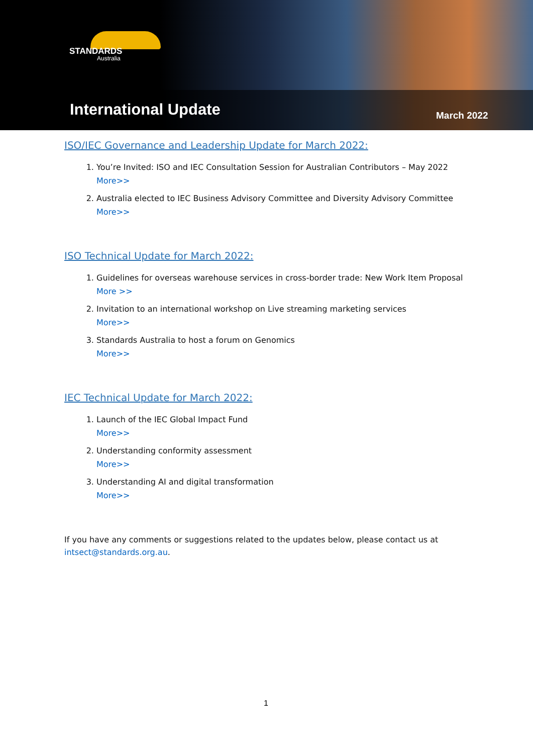STANDARDS
Australia
International Update March 2022
ISO/IEC Governance and Leadership Update for March 2022:
1. You’re Invited: ISO and IEC Consultation Session for Australian Contributors – May 2022
More>>
2. Australia elected to IEC Business Advisory Committee and Diversity Advisory Committee
More>>
ISO Technical Update for March 2022:
1. Guidelines for overseas warehouse services in cross-border trade: New Work Item Proposal
More >>
2. Invitation to an international workshop on Live streaming marketing services
More>>
3. Standards Australia to host a forum on Genomics
More>>
IEC Technical Update for March 2022:
1. Launch of the IEC Global Impact Fund
More>>
2. Understanding conformity assessment
More>>
3. Understanding AI and digital transformation
More>>
If you have any comments or suggestions related to the updates below, please contact us at intsect@standards.org.au.
1